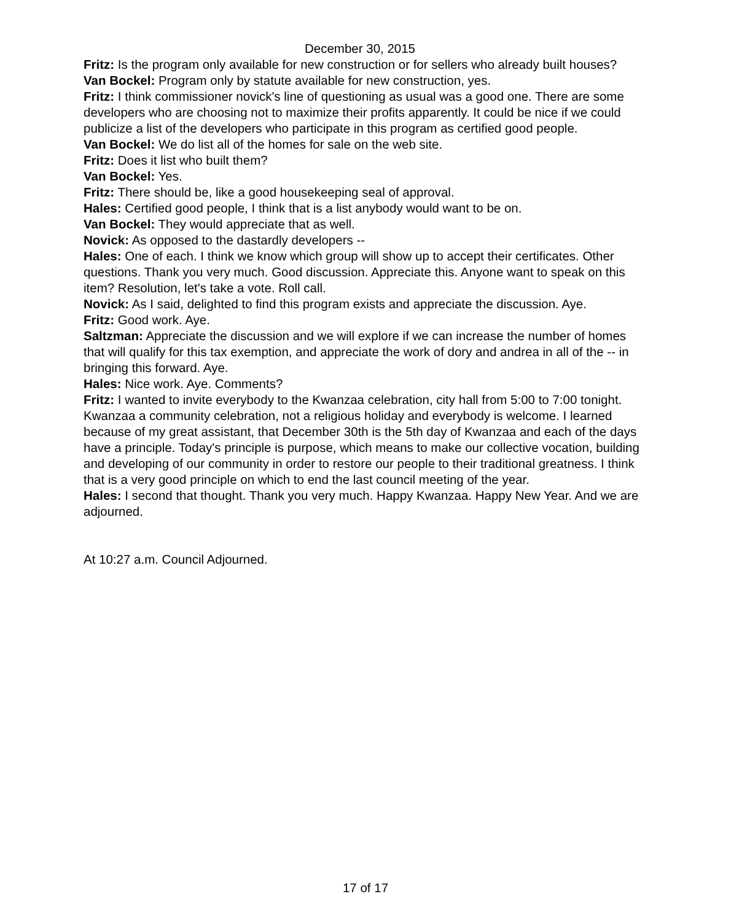December 30, 2015
Fritz: Is the program only available for new construction or for sellers who already built houses?
Van Bockel: Program only by statute available for new construction, yes.
Fritz: I think commissioner novick's line of questioning as usual was a good one. There are some developers who are choosing not to maximize their profits apparently. It could be nice if we could publicize a list of the developers who participate in this program as certified good people.
Van Bockel: We do list all of the homes for sale on the web site.
Fritz: Does it list who built them?
Van Bockel: Yes.
Fritz: There should be, like a good housekeeping seal of approval.
Hales: Certified good people, I think that is a list anybody would want to be on.
Van Bockel: They would appreciate that as well.
Novick: As opposed to the dastardly developers --
Hales: One of each. I think we know which group will show up to accept their certificates. Other questions. Thank you very much. Good discussion. Appreciate this. Anyone want to speak on this item? Resolution, let's take a vote. Roll call.
Novick: As I said, delighted to find this program exists and appreciate the discussion. Aye.
Fritz: Good work. Aye.
Saltzman: Appreciate the discussion and we will explore if we can increase the number of homes that will qualify for this tax exemption, and appreciate the work of dory and andrea in all of the -- in bringing this forward. Aye.
Hales: Nice work. Aye. Comments?
Fritz: I wanted to invite everybody to the Kwanzaa celebration, city hall from 5:00 to 7:00 tonight. Kwanzaa a community celebration, not a religious holiday and everybody is welcome. I learned because of my great assistant, that December 30th is the 5th day of Kwanzaa and each of the days have a principle. Today's principle is purpose, which means to make our collective vocation, building and developing of our community in order to restore our people to their traditional greatness. I think that is a very good principle on which to end the last council meeting of the year.
Hales: I second that thought. Thank you very much. Happy Kwanzaa. Happy New Year. And we are adjourned.
At 10:27 a.m. Council Adjourned.
17 of 17